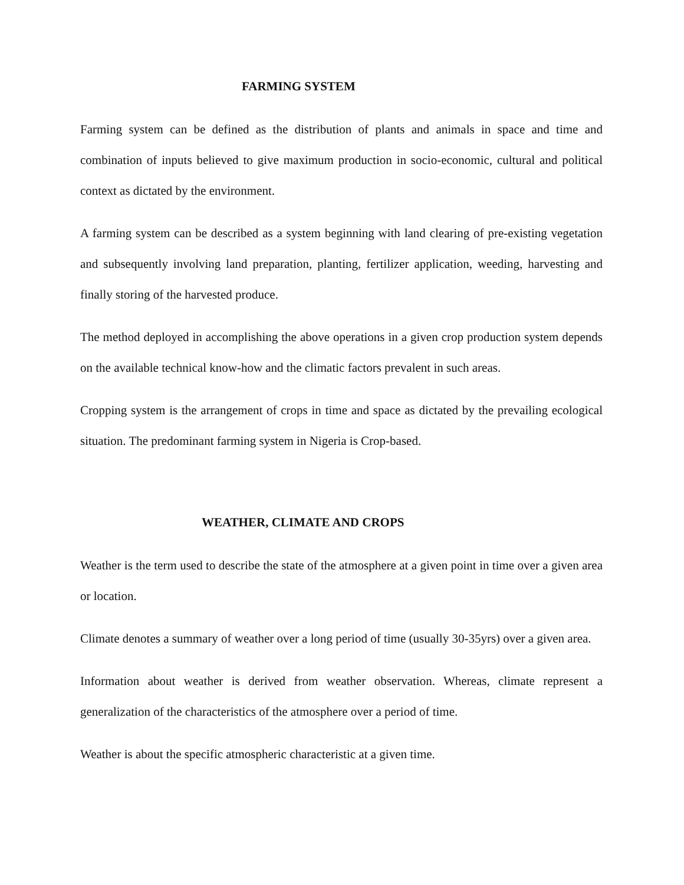FARMING SYSTEM
Farming system can be defined as the distribution of plants and animals in space and time and combination of inputs believed to give maximum production in socio-economic, cultural and political context as dictated by the environment.
A farming system can be described as a system beginning with land clearing of pre-existing vegetation and subsequently involving land preparation, planting, fertilizer application, weeding, harvesting and finally storing of the harvested produce.
The method deployed in accomplishing the above operations in a given crop production system depends on the available technical know-how and the climatic factors prevalent in such areas.
Cropping system is the arrangement of crops in time and space as dictated by the prevailing ecological situation. The predominant farming system in Nigeria is Crop-based.
WEATHER, CLIMATE AND CROPS
Weather is the term used to describe the state of the atmosphere at a given point in time over a given area or location.
Climate denotes a summary of weather over a long period of time (usually 30-35yrs) over a given area.
Information about weather is derived from weather observation. Whereas, climate represent a generalization of the characteristics of the atmosphere over a period of time.
Weather is about the specific atmospheric characteristic at a given time.